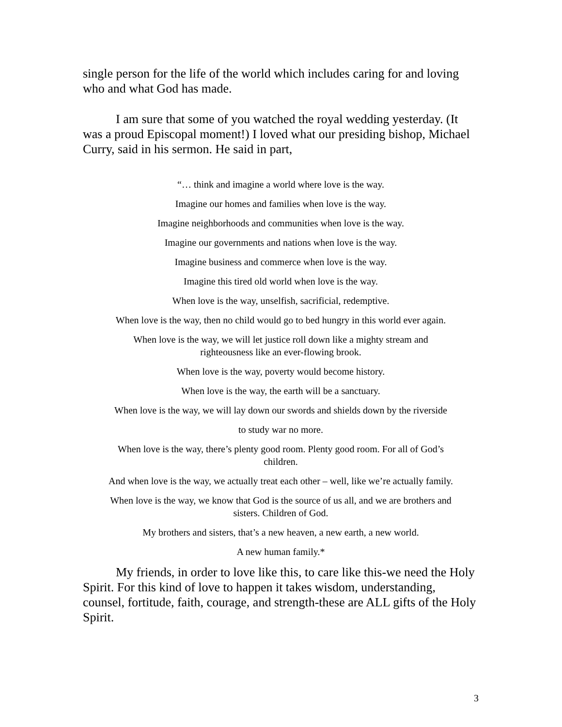single person for the life of the world which includes caring for and loving who and what God has made.
I am sure that some of you watched the royal wedding yesterday. (It was a proud Episcopal moment!) I loved what our presiding bishop, Michael Curry, said in his sermon. He said in part,
“… think and imagine a world where love is the way.
Imagine our homes and families when love is the way.
Imagine neighborhoods and communities when love is the way.
Imagine our governments and nations when love is the way.
Imagine business and commerce when love is the way.
Imagine this tired old world when love is the way.
When love is the way, unselfish, sacrificial, redemptive.
When love is the way, then no child would go to bed hungry in this world ever again.
When love is the way, we will let justice roll down like a mighty stream and
righteousness like an ever-flowing brook.
When love is the way, poverty would become history.
When love is the way, the earth will be a sanctuary.
When love is the way, we will lay down our swords and shields down by the riverside
to study war no more.
When love is the way, there’s plenty good room. Plenty good room. For all of God’s
children.
And when love is the way, we actually treat each other – well, like we’re actually family.
When love is the way, we know that God is the source of us all, and we are brothers and
sisters. Children of God.
My brothers and sisters, that’s a new heaven, a new earth, a new world.
A new human family.*
My friends, in order to love like this, to care like this-we need the Holy Spirit. For this kind of love to happen it takes wisdom, understanding, counsel, fortitude, faith, courage, and strength-these are ALL gifts of the Holy Spirit.
3